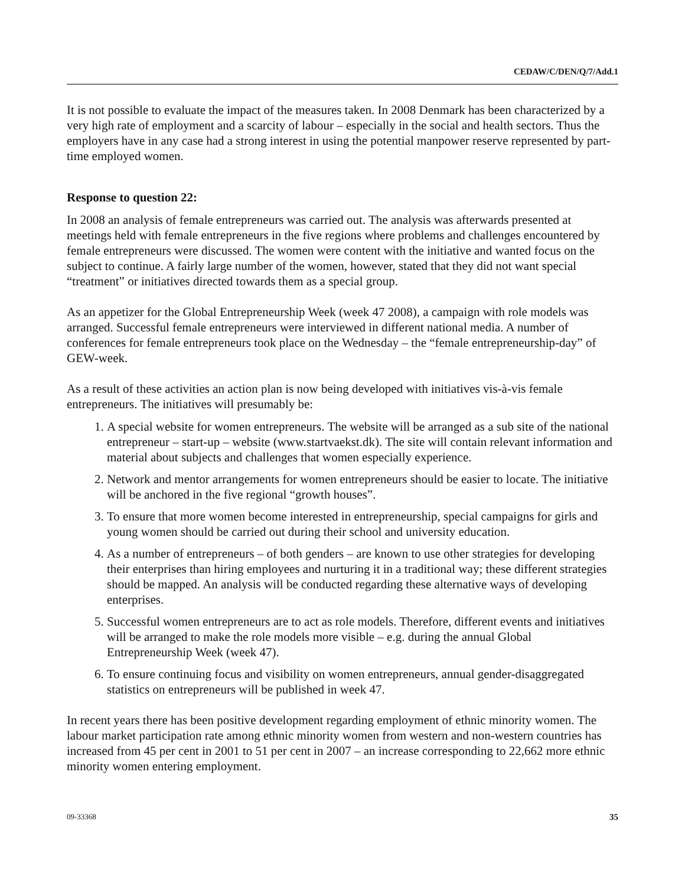CEDAW/C/DEN/Q/7/Add.1
It is not possible to evaluate the impact of the measures taken. In 2008 Denmark has been characterized by a very high rate of employment and a scarcity of labour – especially in the social and health sectors. Thus the employers have in any case had a strong interest in using the potential manpower reserve represented by part-time employed women.
Response to question 22:
In 2008 an analysis of female entrepreneurs was carried out. The analysis was afterwards presented at meetings held with female entrepreneurs in the five regions where problems and challenges encountered by female entrepreneurs were discussed. The women were content with the initiative and wanted focus on the subject to continue. A fairly large number of the women, however, stated that they did not want special “treatment” or initiatives directed towards them as a special group.
As an appetizer for the Global Entrepreneurship Week (week 47 2008), a campaign with role models was arranged. Successful female entrepreneurs were interviewed in different national media. A number of conferences for female entrepreneurs took place on the Wednesday – the “female entrepreneurship-day” of GEW-week.
As a result of these activities an action plan is now being developed with initiatives vis-à-vis female entrepreneurs. The initiatives will presumably be:
1. A special website for women entrepreneurs. The website will be arranged as a sub site of the national entrepreneur – start-up – website (www.startvaekst.dk). The site will contain relevant information and material about subjects and challenges that women especially experience.
2. Network and mentor arrangements for women entrepreneurs should be easier to locate. The initiative will be anchored in the five regional “growth houses”.
3. To ensure that more women become interested in entrepreneurship, special campaigns for girls and young women should be carried out during their school and university education.
4. As a number of entrepreneurs – of both genders – are known to use other strategies for developing their enterprises than hiring employees and nurturing it in a traditional way; these different strategies should be mapped. An analysis will be conducted regarding these alternative ways of developing enterprises.
5. Successful women entrepreneurs are to act as role models. Therefore, different events and initiatives will be arranged to make the role models more visible – e.g. during the annual Global Entrepreneurship Week (week 47).
6. To ensure continuing focus and visibility on women entrepreneurs, annual gender-disaggregated statistics on entrepreneurs will be published in week 47.
In recent years there has been positive development regarding employment of ethnic minority women. The labour market participation rate among ethnic minority women from western and non-western countries has increased from 45 per cent in 2001 to 51 per cent in 2007 – an increase corresponding to 22,662 more ethnic minority women entering employment.
09-33368 35